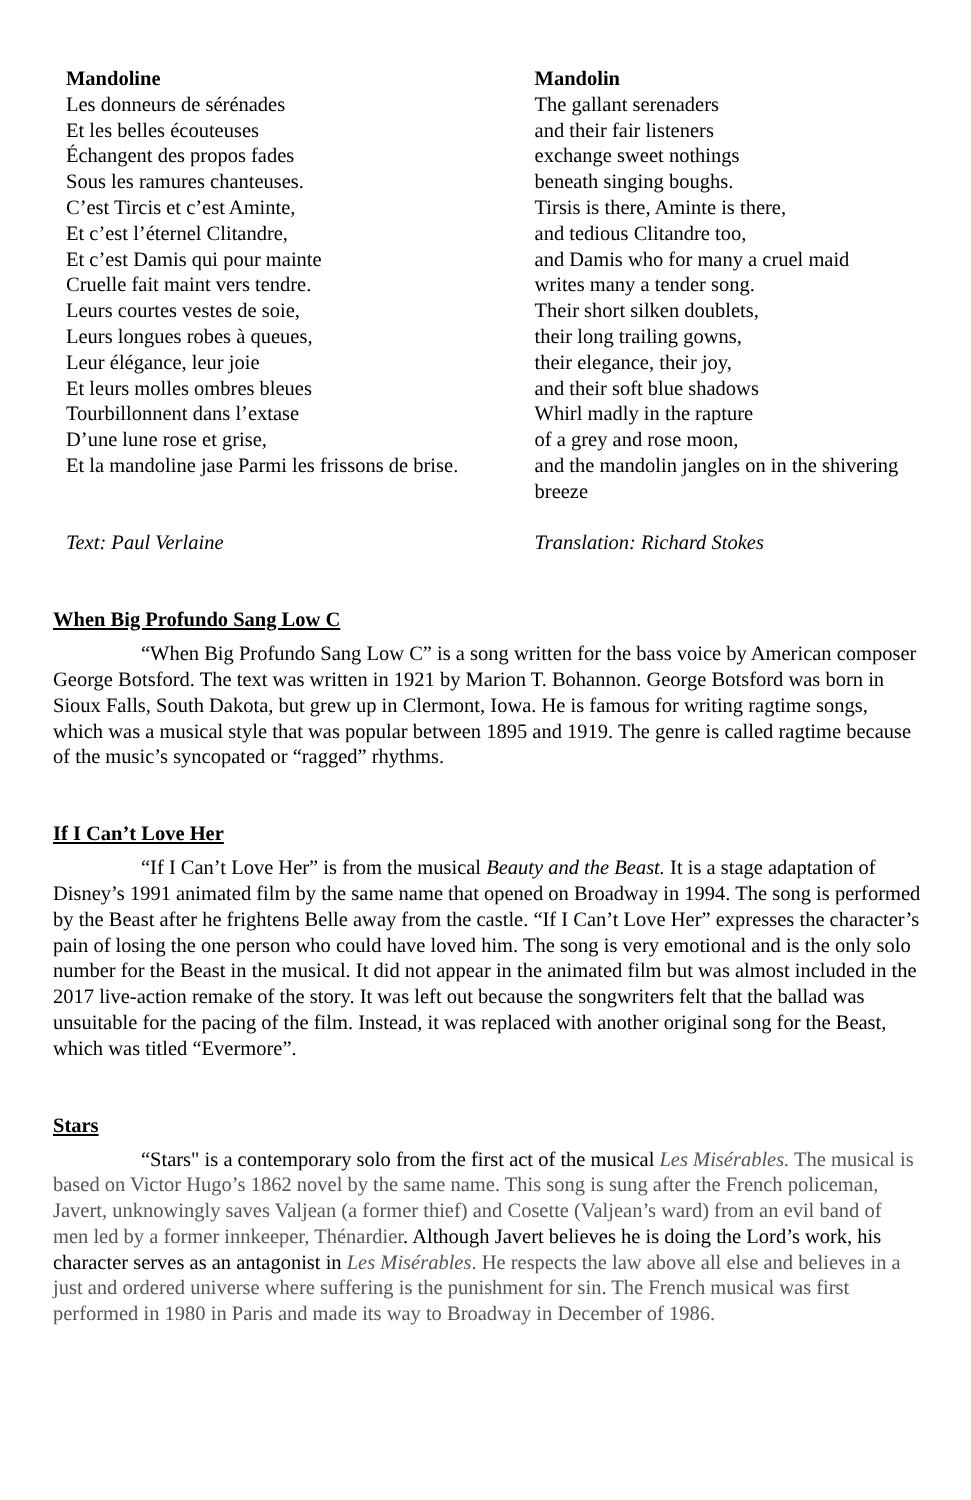Mandoline
Les donneurs de sérénades
Et les belles écouteuses
Échangent des propos fades
Sous les ramures chanteuses.
C’est Tircis et c’est Aminte,
Et c’est l’éternel Clitandre,
Et c’est Damis qui pour mainte
Cruelle fait maint vers tendre.
Leurs courtes vestes de soie,
Leurs longues robes à queues,
Leur élégance, leur joie
Et leurs molles ombres bleues
Tourbillonnent dans l’extase
D’une lune rose et grise,
Et la mandoline jase Parmi les frissons de brise.
Text: Paul Verlaine
Mandolin
The gallant serenaders
and their fair listeners
exchange sweet nothings
beneath singing boughs.
Tirsis is there, Aminte is there,
and tedious Clitandre too,
and Damis who for many a cruel maid
writes many a tender song.
Their short silken doublets,
their long trailing gowns,
their elegance, their joy,
and their soft blue shadows
Whirl madly in the rapture
of a grey and rose moon,
and the mandolin jangles on in the shivering breeze
Translation: Richard Stokes
When Big Profundo Sang Low C
“When Big Profundo Sang Low C” is a song written for the bass voice by American composer George Botsford. The text was written in 1921 by Marion T. Bohannon. George Botsford was born in Sioux Falls, South Dakota, but grew up in Clermont, Iowa. He is famous for writing ragtime songs, which was a musical style that was popular between 1895 and 1919. The genre is called ragtime because of the music’s syncopated or “ragged” rhythms.
If I Can’t Love Her
“If I Can’t Love Her” is from the musical Beauty and the Beast. It is a stage adaptation of Disney’s 1991 animated film by the same name that opened on Broadway in 1994. The song is performed by the Beast after he frightens Belle away from the castle. “If I Can’t Love Her” expresses the character’s pain of losing the one person who could have loved him. The song is very emotional and is the only solo number for the Beast in the musical. It did not appear in the animated film but was almost included in the 2017 live-action remake of the story. It was left out because the songwriters felt that the ballad was unsuitable for the pacing of the film. Instead, it was replaced with another original song for the Beast, which was titled “Evermore”.
Stars
“Stars" is a contemporary solo from the first act of the musical Les Misérables. The musical is based on Victor Hugo’s 1862 novel by the same name. This song is sung after the French policeman, Javert, unknowingly saves Valjean (a former thief) and Cosette (Valjean’s ward) from an evil band of men led by a former innkeeper, Thénardier. Although Javert believes he is doing the Lord’s work, his character serves as an antagonist in Les Misérables. He respects the law above all else and believes in a just and ordered universe where suffering is the punishment for sin. The French musical was first performed in 1980 in Paris and made its way to Broadway in December of 1986.